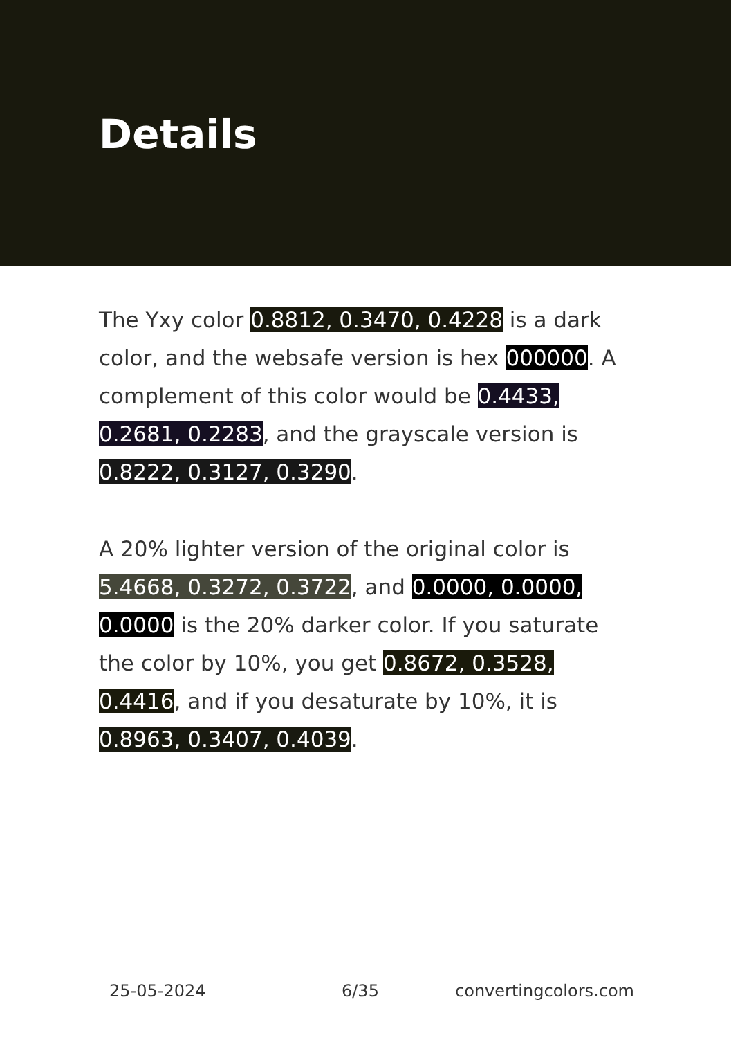Details
The Yxy color 0.8812, 0.3470, 0.4228 is a dark color, and the websafe version is hex 000000. A complement of this color would be 0.4433, 0.2681, 0.2283, and the grayscale version is 0.8222, 0.3127, 0.3290.
A 20% lighter version of the original color is 5.4668, 0.3272, 0.3722, and 0.0000, 0.0000, 0.0000 is the 20% darker color. If you saturate the color by 10%, you get 0.8672, 0.3528, 0.4416, and if you desaturate by 10%, it is 0.8963, 0.3407, 0.4039.
25-05-2024 6/35 convertingcolors.com